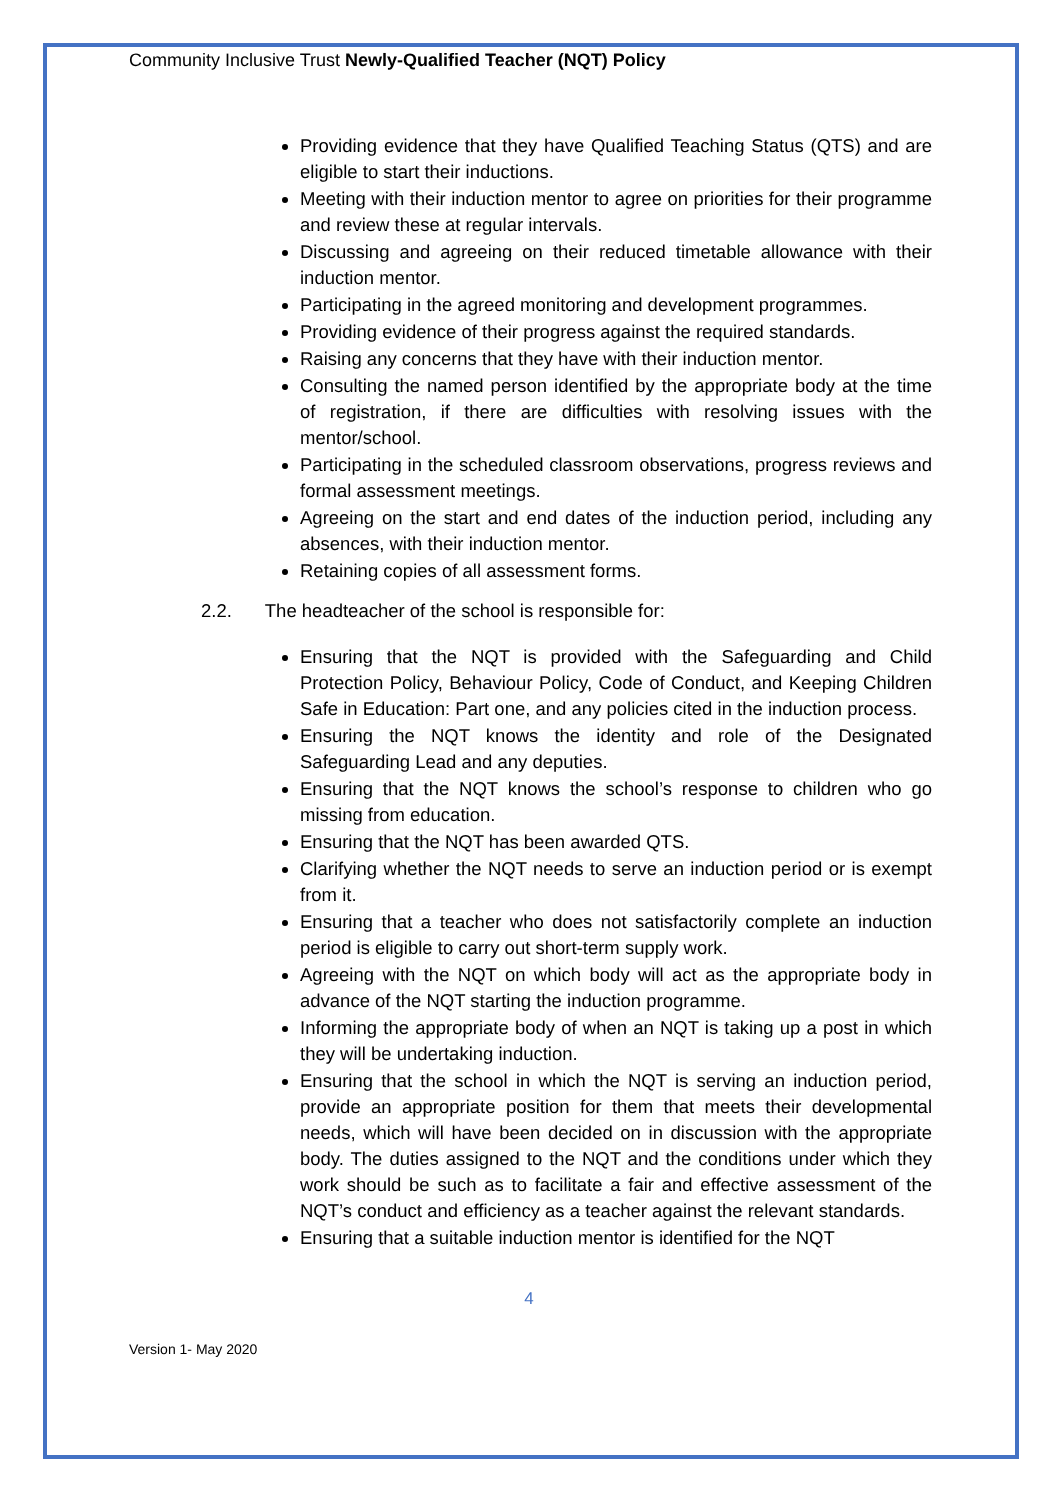Community Inclusive Trust Newly-Qualified Teacher (NQT) Policy
Providing evidence that they have Qualified Teaching Status (QTS) and are eligible to start their inductions.
Meeting with their induction mentor to agree on priorities for their programme and review these at regular intervals.
Discussing and agreeing on their reduced timetable allowance with their induction mentor.
Participating in the agreed monitoring and development programmes.
Providing evidence of their progress against the required standards.
Raising any concerns that they have with their induction mentor.
Consulting the named person identified by the appropriate body at the time of registration, if there are difficulties with resolving issues with the mentor/school.
Participating in the scheduled classroom observations, progress reviews and formal assessment meetings.
Agreeing on the start and end dates of the induction period, including any absences, with their induction mentor.
Retaining copies of all assessment forms.
2.2. The headteacher of the school is responsible for:
Ensuring that the NQT is provided with the Safeguarding and Child Protection Policy, Behaviour Policy, Code of Conduct, and Keeping Children Safe in Education: Part one, and any policies cited in the induction process.
Ensuring the NQT knows the identity and role of the Designated Safeguarding Lead and any deputies.
Ensuring that the NQT knows the school’s response to children who go missing from education.
Ensuring that the NQT has been awarded QTS.
Clarifying whether the NQT needs to serve an induction period or is exempt from it.
Ensuring that a teacher who does not satisfactorily complete an induction period is eligible to carry out short-term supply work.
Agreeing with the NQT on which body will act as the appropriate body in advance of the NQT starting the induction programme.
Informing the appropriate body of when an NQT is taking up a post in which they will be undertaking induction.
Ensuring that the school in which the NQT is serving an induction period, provide an appropriate position for them that meets their developmental needs, which will have been decided on in discussion with the appropriate body. The duties assigned to the NQT and the conditions under which they work should be such as to facilitate a fair and effective assessment of the NQT’s conduct and efficiency as a teacher against the relevant standards.
Ensuring that a suitable induction mentor is identified for the NQT
4
Version 1- May 2020